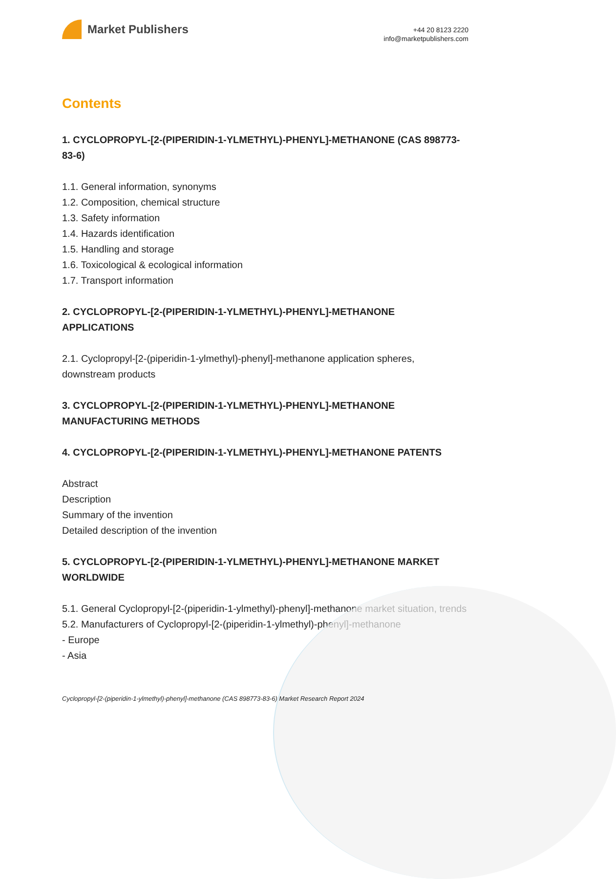Market Publishers
+44 20 8123 2220
info@marketpublishers.com
Contents
1. CYCLOPROPYL-[2-(PIPERIDIN-1-YLMETHYL)-PHENYL]-METHANONE (CAS 898773-83-6)
1.1. General information, synonyms
1.2. Composition, chemical structure
1.3. Safety information
1.4. Hazards identification
1.5. Handling and storage
1.6. Toxicological & ecological information
1.7. Transport information
2. CYCLOPROPYL-[2-(PIPERIDIN-1-YLMETHYL)-PHENYL]-METHANONE APPLICATIONS
2.1. Cyclopropyl-[2-(piperidin-1-ylmethyl)-phenyl]-methanone application spheres, downstream products
3. CYCLOPROPYL-[2-(PIPERIDIN-1-YLMETHYL)-PHENYL]-METHANONE MANUFACTURING METHODS
4. CYCLOPROPYL-[2-(PIPERIDIN-1-YLMETHYL)-PHENYL]-METHANONE PATENTS
Abstract
Description
Summary of the invention
Detailed description of the invention
5. CYCLOPROPYL-[2-(PIPERIDIN-1-YLMETHYL)-PHENYL]-METHANONE MARKET WORLDWIDE
5.1. General Cyclopropyl-[2-(piperidin-1-ylmethyl)-phenyl]-methanone market situation, trends
5.2. Manufacturers of Cyclopropyl-[2-(piperidin-1-ylmethyl)-phenyl]-methanone
- Europe
- Asia
Cyclopropyl-[2-(piperidin-1-ylmethyl)-phenyl]-methanone (CAS 898773-83-6) Market Research Report 2024